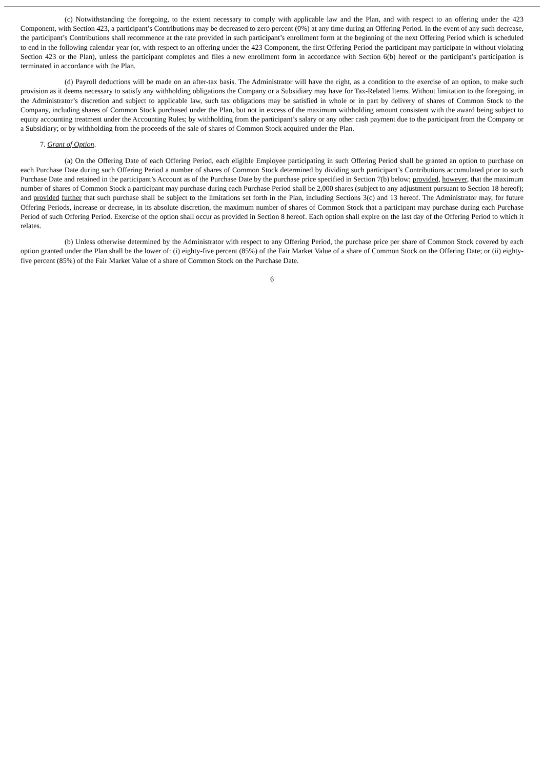(c) Notwithstanding the foregoing, to the extent necessary to comply with applicable law and the Plan, and with respect to an offering under the 423 Component, with Section 423, a participant’s Contributions may be decreased to zero percent (0%) at any time during an Offering Period. In the event of any such decrease, the participant’s Contributions shall recommence at the rate provided in such participant’s enrollment form at the beginning of the next Offering Period which is scheduled to end in the following calendar year (or, with respect to an offering under the 423 Component, the first Offering Period the participant may participate in without violating Section 423 or the Plan), unless the participant completes and files a new enrollment form in accordance with Section 6(b) hereof or the participant’s participation is terminated in accordance with the Plan.
(d) Payroll deductions will be made on an after-tax basis. The Administrator will have the right, as a condition to the exercise of an option, to make such provision as it deems necessary to satisfy any withholding obligations the Company or a Subsidiary may have for Tax-Related Items. Without limitation to the foregoing, in the Administrator’s discretion and subject to applicable law, such tax obligations may be satisfied in whole or in part by delivery of shares of Common Stock to the Company, including shares of Common Stock purchased under the Plan, but not in excess of the maximum withholding amount consistent with the award being subject to equity accounting treatment under the Accounting Rules; by withholding from the participant’s salary or any other cash payment due to the participant from the Company or a Subsidiary; or by withholding from the proceeds of the sale of shares of Common Stock acquired under the Plan.
7. Grant of Option.
(a) On the Offering Date of each Offering Period, each eligible Employee participating in such Offering Period shall be granted an option to purchase on each Purchase Date during such Offering Period a number of shares of Common Stock determined by dividing such participant’s Contributions accumulated prior to such Purchase Date and retained in the participant’s Account as of the Purchase Date by the purchase price specified in Section 7(b) below; provided, however, that the maximum number of shares of Common Stock a participant may purchase during each Purchase Period shall be 2,000 shares (subject to any adjustment pursuant to Section 18 hereof); and provided further that such purchase shall be subject to the limitations set forth in the Plan, including Sections 3(c) and 13 hereof. The Administrator may, for future Offering Periods, increase or decrease, in its absolute discretion, the maximum number of shares of Common Stock that a participant may purchase during each Purchase Period of such Offering Period. Exercise of the option shall occur as provided in Section 8 hereof. Each option shall expire on the last day of the Offering Period to which it relates.
(b) Unless otherwise determined by the Administrator with respect to any Offering Period, the purchase price per share of Common Stock covered by each option granted under the Plan shall be the lower of: (i) eighty-five percent (85%) of the Fair Market Value of a share of Common Stock on the Offering Date; or (ii) eighty-five percent (85%) of the Fair Market Value of a share of Common Stock on the Purchase Date.
6